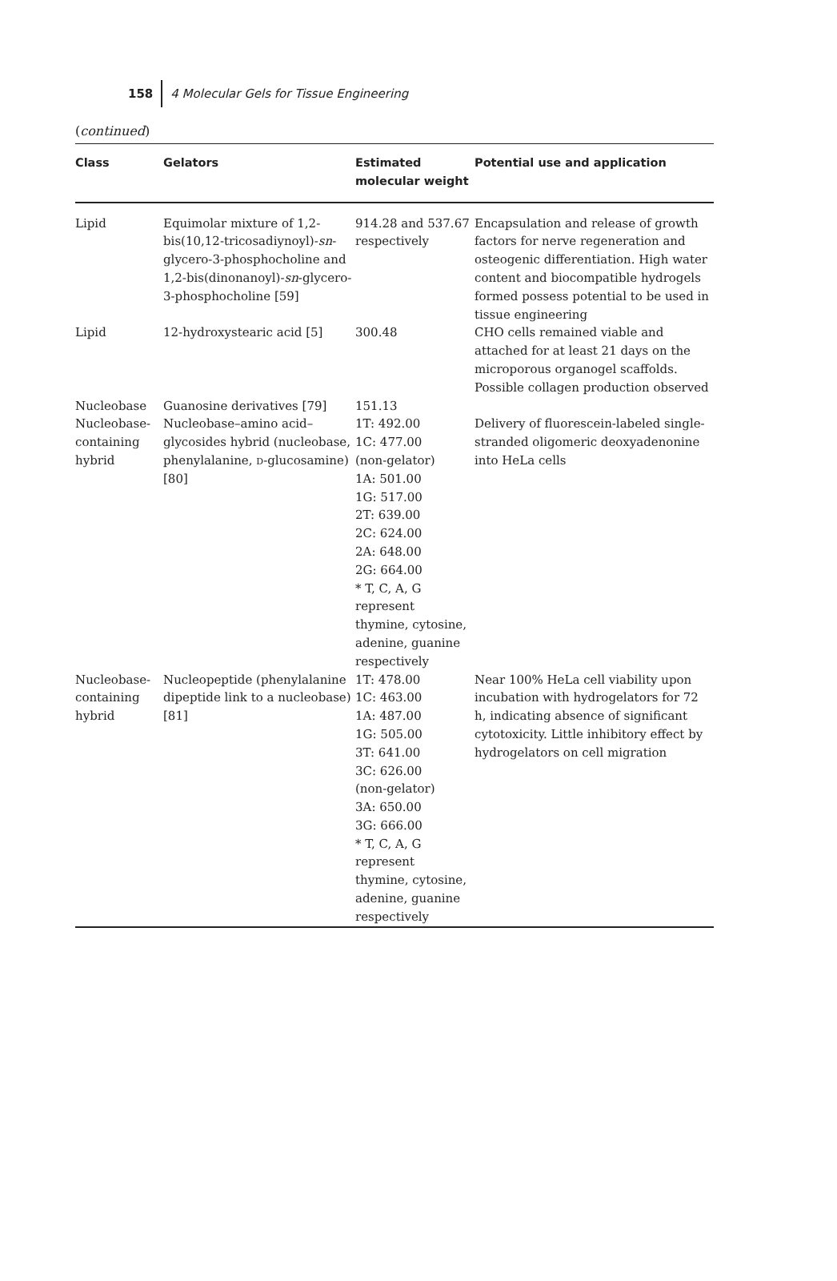158 4 Molecular Gels for Tissue Engineering
(continued)
| Class | Gelators | Estimated molecular weight | Potential use and application |
| --- | --- | --- | --- |
| Lipid | Equimolar mixture of 1,2-bis(10,12-tricosadiynoyl)- sn -glycero-3-phosphocholine and 1,2-bis(dinonanoyl)- sn -glycero-3-phosphocholine [59] | 914.28 and 537.67 respectively | Encapsulation and release of growth factors for nerve regeneration and osteogenic differentiation. High water content and biocompatible hydrogels formed possess potential to be used in tissue engineering |
| Lipid | 12-hydroxystearic acid [5] | 300.48 | CHO cells remained viable and attached for at least 21 days on the microporous organogel scaffolds. Possible collagen production observed |
| Nucleobase | Guanosine derivatives [79] | 151.13 | |
| Nucleobase-containing hybrid | Nucleobase–amino acid–glycosides hybrid (nucleobase, phenylalanine, d -glucosamine) [80] | 1T: 492.00 1C: 477.00 (non-gelator) 1A: 501.00 1G: 517.00 2T: 639.00 2C: 624.00 2A: 648.00 2G: 664.00 * T, C, A, G represent thymine, cytosine, adenine, guanine respectively | Delivery of fluorescein-labeled single-stranded oligomeric deoxyadenonine into HeLa cells |
| Nucleobase-containing hybrid | Nucleopeptide (phenylalanine dipeptide link to a nucleobase) [81] | 1T: 478.00 1C: 463.00 1A: 487.00 1G: 505.00 3T: 641.00 3C: 626.00 (non-gelator) 3A: 650.00 3G: 666.00 * T, C, A, G represent thymine, cytosine, adenine, guanine respectively | Near 100% HeLa cell viability upon incubation with hydrogelators for 72 h, indicating absence of significant cytotoxicity. Little inhibitory effect by hydrogelators on cell migration |